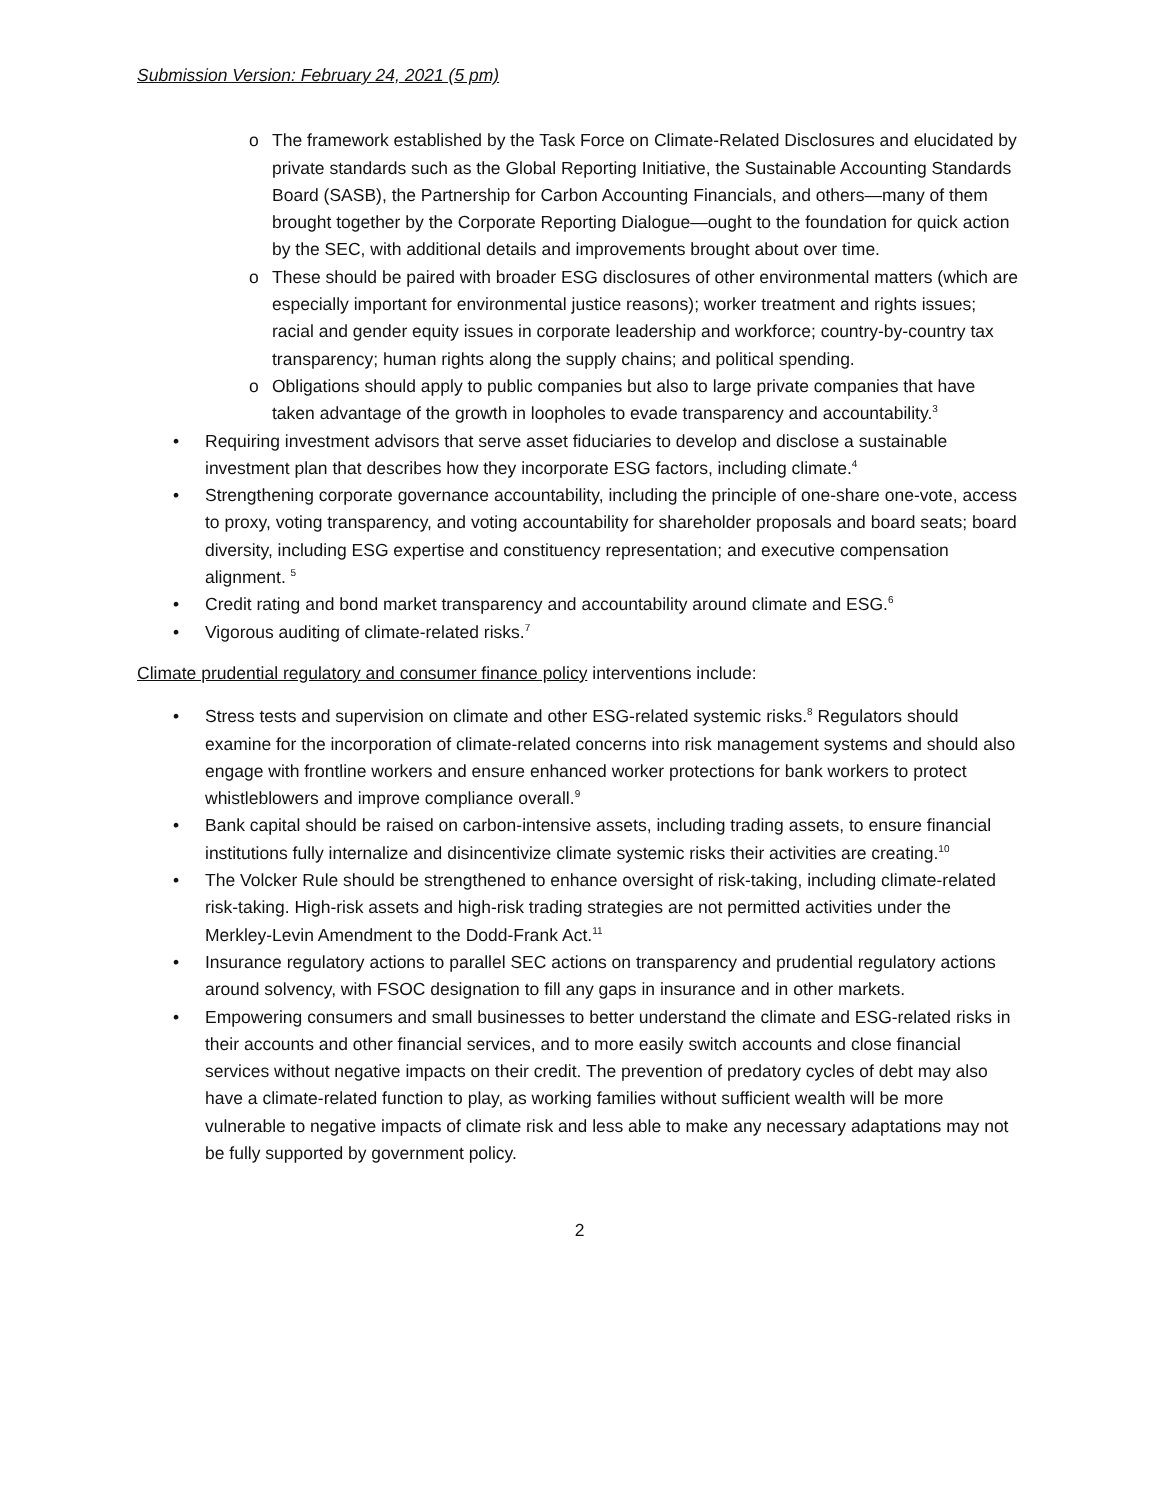Submission Version: February 24, 2021 (5 pm)
o The framework established by the Task Force on Climate-Related Disclosures and elucidated by private standards such as the Global Reporting Initiative, the Sustainable Accounting Standards Board (SASB), the Partnership for Carbon Accounting Financials, and others—many of them brought together by the Corporate Reporting Dialogue—ought to the foundation for quick action by the SEC, with additional details and improvements brought about over time.
o These should be paired with broader ESG disclosures of other environmental matters (which are especially important for environmental justice reasons); worker treatment and rights issues; racial and gender equity issues in corporate leadership and workforce; country-by-country tax transparency; human rights along the supply chains; and political spending.
o Obligations should apply to public companies but also to large private companies that have taken advantage of the growth in loopholes to evade transparency and accountability.<sup>3</sup>
• Requiring investment advisors that serve asset fiduciaries to develop and disclose a sustainable investment plan that describes how they incorporate ESG factors, including climate.<sup>4</sup>
• Strengthening corporate governance accountability, including the principle of one-share one-vote, access to proxy, voting transparency, and voting accountability for shareholder proposals and board seats; board diversity, including ESG expertise and constituency representation; and executive compensation alignment. <sup>5</sup>
• Credit rating and bond market transparency and accountability around climate and ESG.<sup>6</sup>
• Vigorous auditing of climate-related risks.<sup>7</sup>
Climate prudential regulatory and consumer finance policy interventions include:
• Stress tests and supervision on climate and other ESG-related systemic risks.<sup>8</sup> Regulators should examine for the incorporation of climate-related concerns into risk management systems and should also engage with frontline workers and ensure enhanced worker protections for bank workers to protect whistleblowers and improve compliance overall.<sup>9</sup>
• Bank capital should be raised on carbon-intensive assets, including trading assets, to ensure financial institutions fully internalize and disincentivize climate systemic risks their activities are creating.<sup>10</sup>
• The Volcker Rule should be strengthened to enhance oversight of risk-taking, including climate-related risk-taking. High-risk assets and high-risk trading strategies are not permitted activities under the Merkley-Levin Amendment to the Dodd-Frank Act.<sup>11</sup>
• Insurance regulatory actions to parallel SEC actions on transparency and prudential regulatory actions around solvency, with FSOC designation to fill any gaps in insurance and in other markets.
• Empowering consumers and small businesses to better understand the climate and ESG-related risks in their accounts and other financial services, and to more easily switch accounts and close financial services without negative impacts on their credit. The prevention of predatory cycles of debt may also have a climate-related function to play, as working families without sufficient wealth will be more vulnerable to negative impacts of climate risk and less able to make any necessary adaptations may not be fully supported by government policy.
2